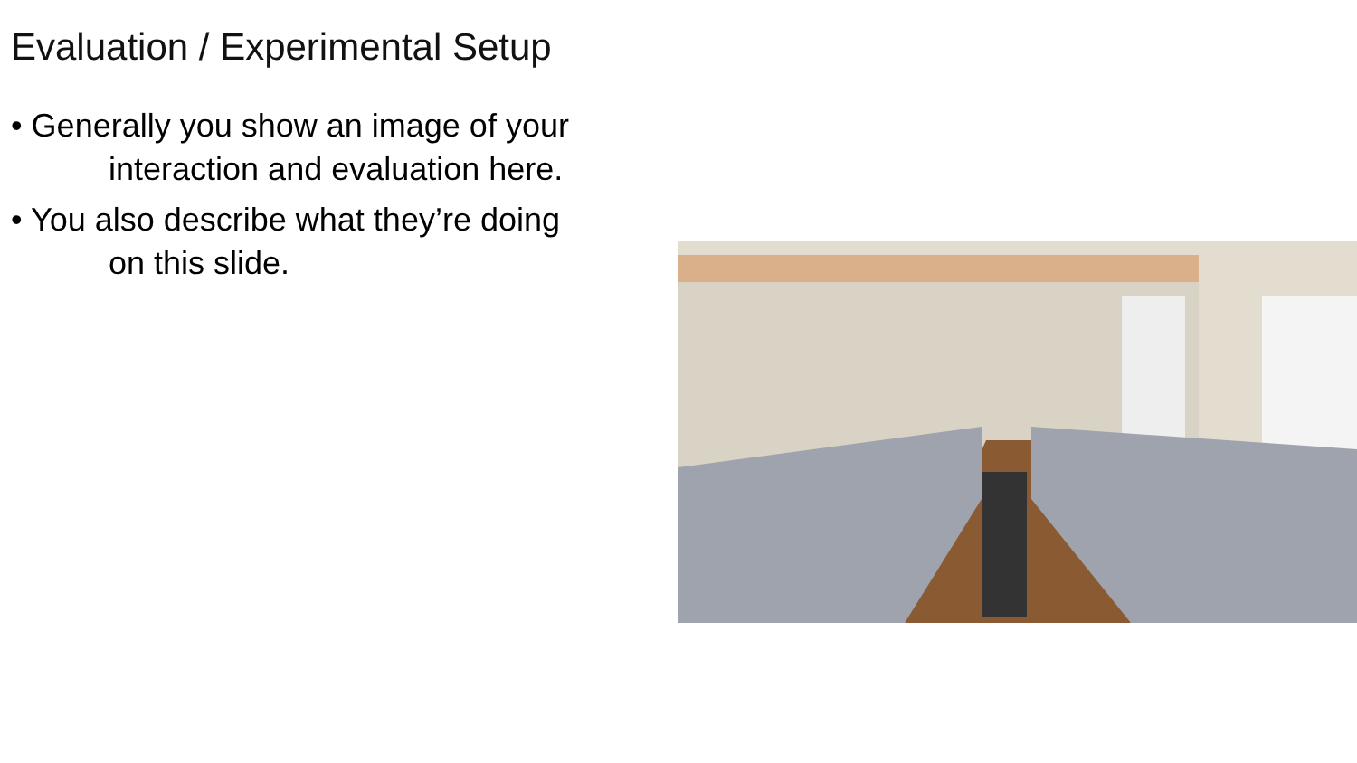Evaluation / Experimental Setup
• Generally you show an image of your
interaction and evaluation here.
• You also describe what they’re doing
on this slide.